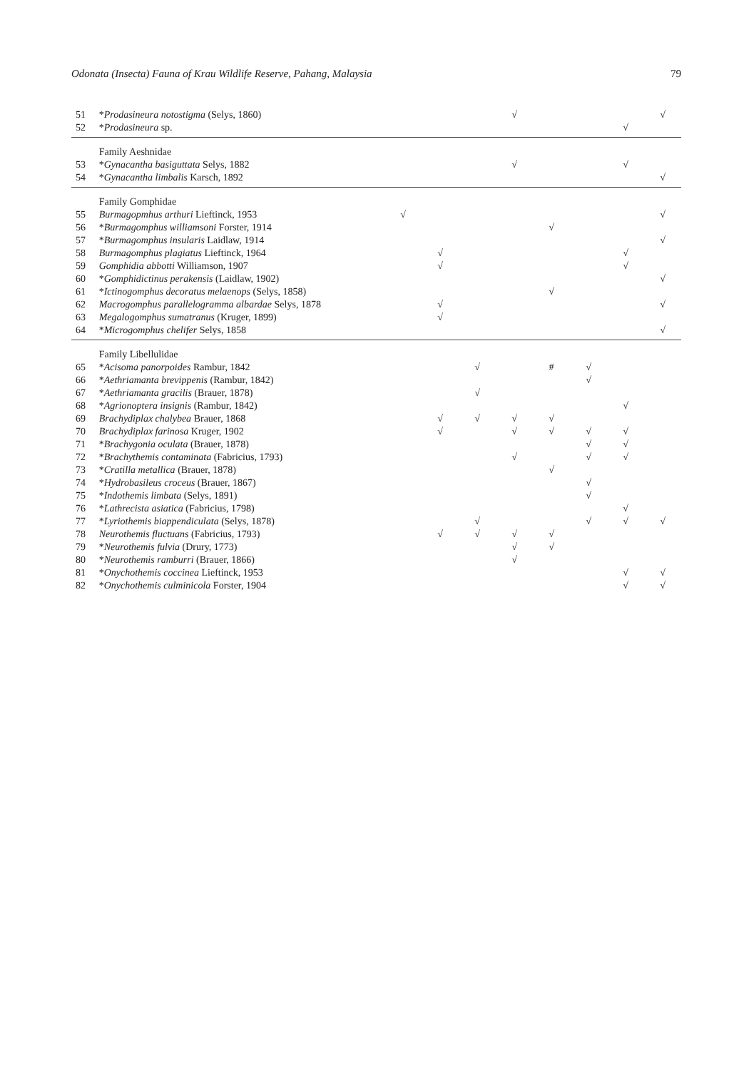Odonata (Insecta) Fauna of Krau Wildlife Reserve, Pahang, Malaysia 79
| 51 | * Prodasineura notostigma (Selys, 1860) | | | | √ | | | | √ |
| 52 | * Prodasineura sp. | | | | | | | √ | |
| | Family Aeshnidae | | | | | | | | |
| 53 | * Gynacantha basiguttata Selys, 1882 | | | | √ | | | √ | |
| 54 | * Gynacantha limbalis Karsch, 1892 | | | | | | | | √ |
| | Family Gomphidae | | | | | | | | |
| 55 | Burmagopmhus arthuri Lieftinck, 1953 | √ | | | | | | | √ |
| 56 | * Burmagomphus williamsoni Forster, 1914 | | | | | √ | | | |
| 57 | * Burmagomphus insularis Laidlaw, 1914 | | | | | | | | √ |
| 58 | Burmagomphus plagiatus Lieftinck, 1964 | | √ | | | | | √ | |
| 59 | Gomphidia abbotti Williamson, 1907 | | √ | | | | | √ | |
| 60 | * Gomphidictinus perakensis (Laidlaw, 1902) | | | | | | | | √ |
| 61 | * Ictinogomphus decoratus melaenops (Selys, 1858) | | | | | √ | | | |
| 62 | Macrogomphus parallelogramma albardae Selys, 1878 | | √ | | | | | | √ |
| 63 | Megalogomphus sumatranus (Kruger, 1899) | | √ | | | | | | |
| 64 | * Microgomphus chelifer Selys, 1858 | | | | | | | | √ |
| | Family Libellulidae | | | | | | | | |
| 65 | * Acisoma panorpoides Rambur, 1842 | | | √ | | # | √ | | |
| 66 | * Aethriamanta brevippenis (Rambur, 1842) | | | | | | √ | | |
| 67 | * Aethriamanta gracilis (Brauer, 1878) | | | √ | | | | | |
| 68 | * Agrionoptera insignis (Rambur, 1842) | | | | | | | √ | |
| 69 | Brachydiplax chalybea Brauer, 1868 | | √ | √ | √ | √ | | | |
| 70 | Brachydiplax farinosa Kruger, 1902 | | √ | | √ | √ | √ | √ | |
| 71 | * Brachygonia oculata (Brauer, 1878) | | | | | | √ | √ | |
| 72 | * Brachythemis contaminata (Fabricius, 1793) | | | | √ | | √ | √ | |
| 73 | * Cratilla metallica (Brauer, 1878) | | | | | √ | | | |
| 74 | * Hydrobasileus croceus (Brauer, 1867) | | | | | | √ | | |
| 75 | * Indothemis limbata (Selys, 1891) | | | | | | √ | | |
| 76 | * Lathrecista asiatica (Fabricius, 1798) | | | | | | | √ | |
| 77 | * Lyriothemis biappendiculata (Selys, 1878) | | | √ | | | √ | √ | √ |
| 78 | Neurothemis fluctuans (Fabricius, 1793) | | √ | √ | √ | √ | | | |
| 79 | * Neurothemis fulvia (Drury, 1773) | | | | √ | √ | | | |
| 80 | * Neurothemis ramburri (Brauer, 1866) | | | | √ | | | | |
| 81 | * Onychothemis coccinea Lieftinck, 1953 | | | | | | | √ | √ |
| 82 | * Onychothemis culminicola Forster, 1904 | | | | | | | √ | √ |